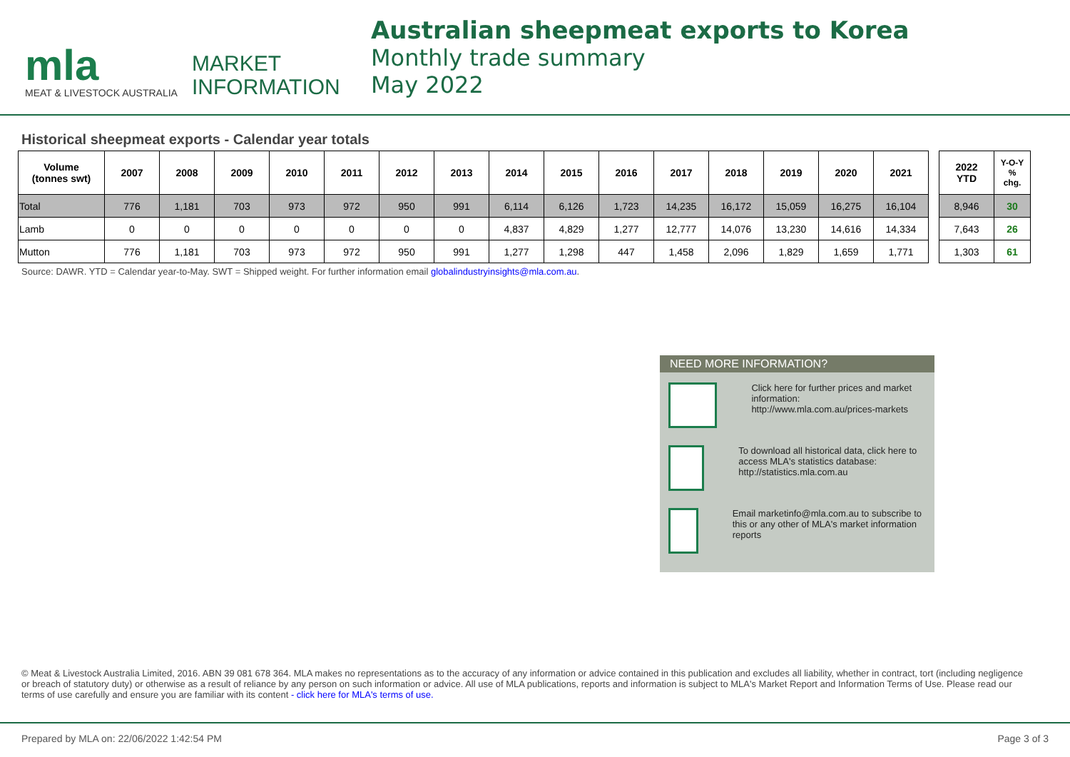mla
MEAT & LIVESTOCK AUSTRALIA
MARKET
INFORMATION
Australian sheepmeat exports to Korea
Monthly trade summary
May 2022
Historical sheepmeat exports - Calendar year totals
| Volume (tonnes swt) | 2007 | 2008 | 2009 | 2010 | 2011 | 2012 | 2013 | 2014 | 2015 | 2016 | 2017 | 2018 | 2019 | 2020 | 2021 | | 2022 YTD | Y-O-Y % chg. |
| --- | --- | --- | --- | --- | --- | --- | --- | --- | --- | --- | --- | --- | --- | --- | --- | --- | --- | --- |
| Total | 776 | 1,181 | 703 | 973 | 972 | 950 | 991 | 6,114 | 6,126 | 1,723 | 14,235 | 16,172 | 15,059 | 16,275 | 16,104 | | 8,946 | 30 |
| Lamb | 0 | 0 | 0 | 0 | 0 | 0 | 0 | 4,837 | 4,829 | 1,277 | 12,777 | 14,076 | 13,230 | 14,616 | 14,334 | | 7,643 | 26 |
| Mutton | 776 | 1,181 | 703 | 973 | 972 | 950 | 991 | 1,277 | 1,298 | 447 | 1,458 | 2,096 | 1,829 | 1,659 | 1,771 | | 1,303 | 61 |
Source: DAWR. YTD = Calendar year-to-May. SWT = Shipped weight. For further information email globalindustryinsights@mla.com.au.
NEED MORE INFORMATION?
Click here for further prices and market information:
http://www.mla.com.au/prices-markets
To download all historical data, click here to access MLA's statistics database:
http://statistics.mla.com.au
Email marketinfo@mla.com.au to subscribe to this or any other of MLA's market information reports
© Meat & Livestock Australia Limited, 2016. ABN 39 081 678 364. MLA makes no representations as to the accuracy of any information or advice contained in this publication and excludes all liability, whether in contract, tort (including negligence or breach of statutory duty) or otherwise as a result of reliance by any person on such information or advice. All use of MLA publications, reports and information is subject to MLA's Market Report and Information Terms of Use. Please read our terms of use carefully and ensure you are familiar with its content - click here for MLA's terms of use.
Prepared by MLA on: 22/06/2022 1:42:54 PM Page 3 of 3